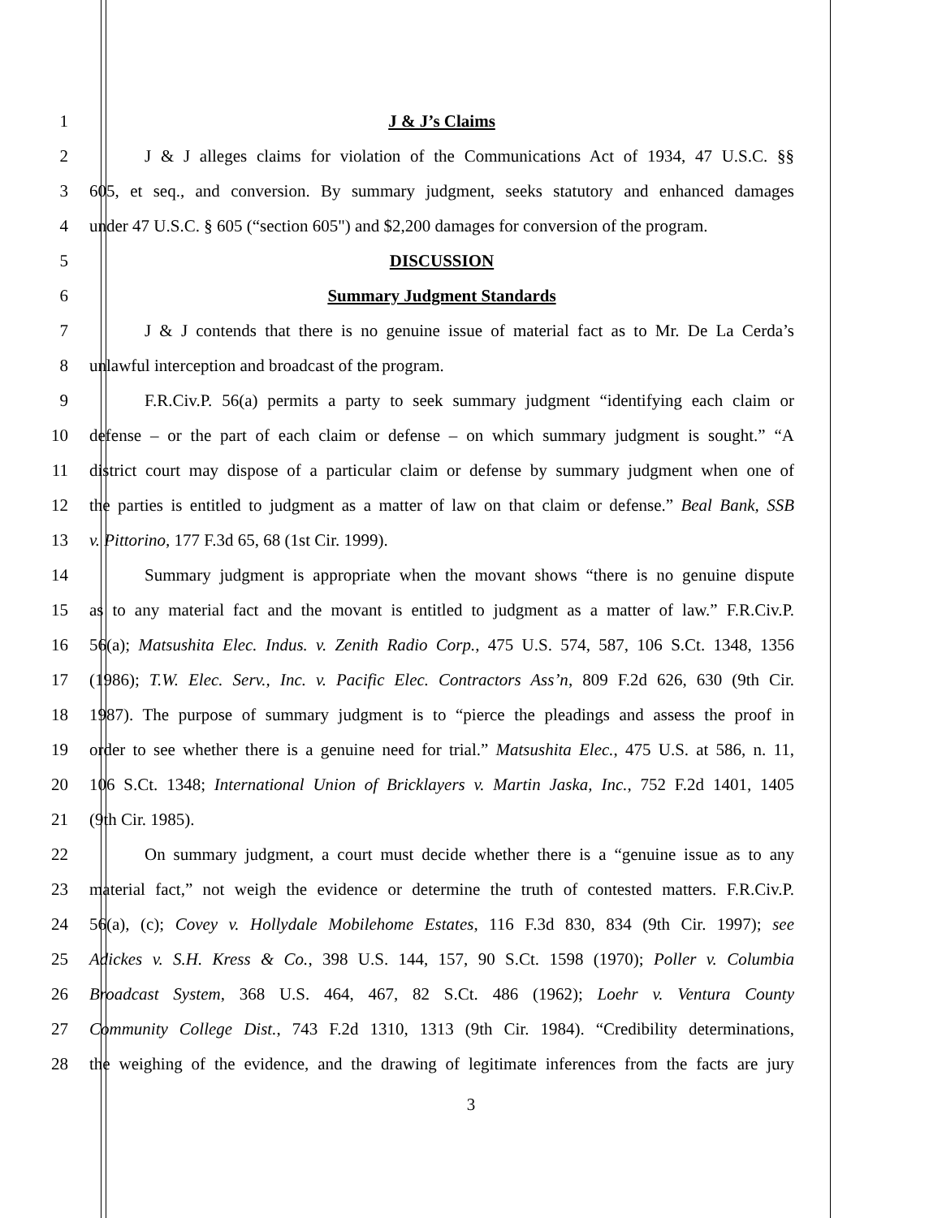1 J & J’s Claims
2 J & J alleges claims for violation of the Communications Act of 1934, 47 U.S.C. §§
3 605, et seq., and conversion. By summary judgment, seeks statutory and enhanced damages
4 under 47 U.S.C. § 605 (“section 605") and $2,200 damages for conversion of the program.
5 DISCUSSION
6 Summary Judgment Standards
7 J & J contends that there is no genuine issue of material fact as to Mr. De La Cerda’s
8 unlawful interception and broadcast of the program.
9 F.R.Civ.P. 56(a) permits a party to seek summary judgment “identifying each claim or
10 defense – or the part of each claim or defense – on which summary judgment is sought.” “A
11 district court may dispose of a particular claim or defense by summary judgment when one of
12 the parties is entitled to judgment as a matter of law on that claim or defense.” Beal Bank, SSB
13 v. Pittorino, 177 F.3d 65, 68 (1st Cir. 1999).
14 Summary judgment is appropriate when the movant shows “there is no genuine dispute
15 as to any material fact and the movant is entitled to judgment as a matter of law.” F.R.Civ.P.
16 56(a); Matsushita Elec. Indus. v. Zenith Radio Corp., 475 U.S. 574, 587, 106 S.Ct. 1348, 1356
17 (1986); T.W. Elec. Serv., Inc. v. Pacific Elec. Contractors Ass’n, 809 F.2d 626, 630 (9th Cir.
18 1987). The purpose of summary judgment is to “pierce the pleadings and assess the proof in
19 order to see whether there is a genuine need for trial.” Matsushita Elec., 475 U.S. at 586, n. 11,
20 106 S.Ct. 1348; International Union of Bricklayers v. Martin Jaska, Inc., 752 F.2d 1401, 1405
21 (9th Cir. 1985).
22 On summary judgment, a court must decide whether there is a “genuine issue as to any
23 material fact,” not weigh the evidence or determine the truth of contested matters. F.R.Civ.P.
24 56(a), (c); Covey v. Hollydale Mobilehome Estates, 116 F.3d 830, 834 (9th Cir. 1997); see
25 Adickes v. S.H. Kress & Co., 398 U.S. 144, 157, 90 S.Ct. 1598 (1970); Poller v. Columbia
26 Broadcast System, 368 U.S. 464, 467, 82 S.Ct. 486 (1962); Loehr v. Ventura County
27 Community College Dist., 743 F.2d 1310, 1313 (9th Cir. 1984). “Credibility determinations,
28 the weighing of the evidence, and the drawing of legitimate inferences from the facts are jury
3